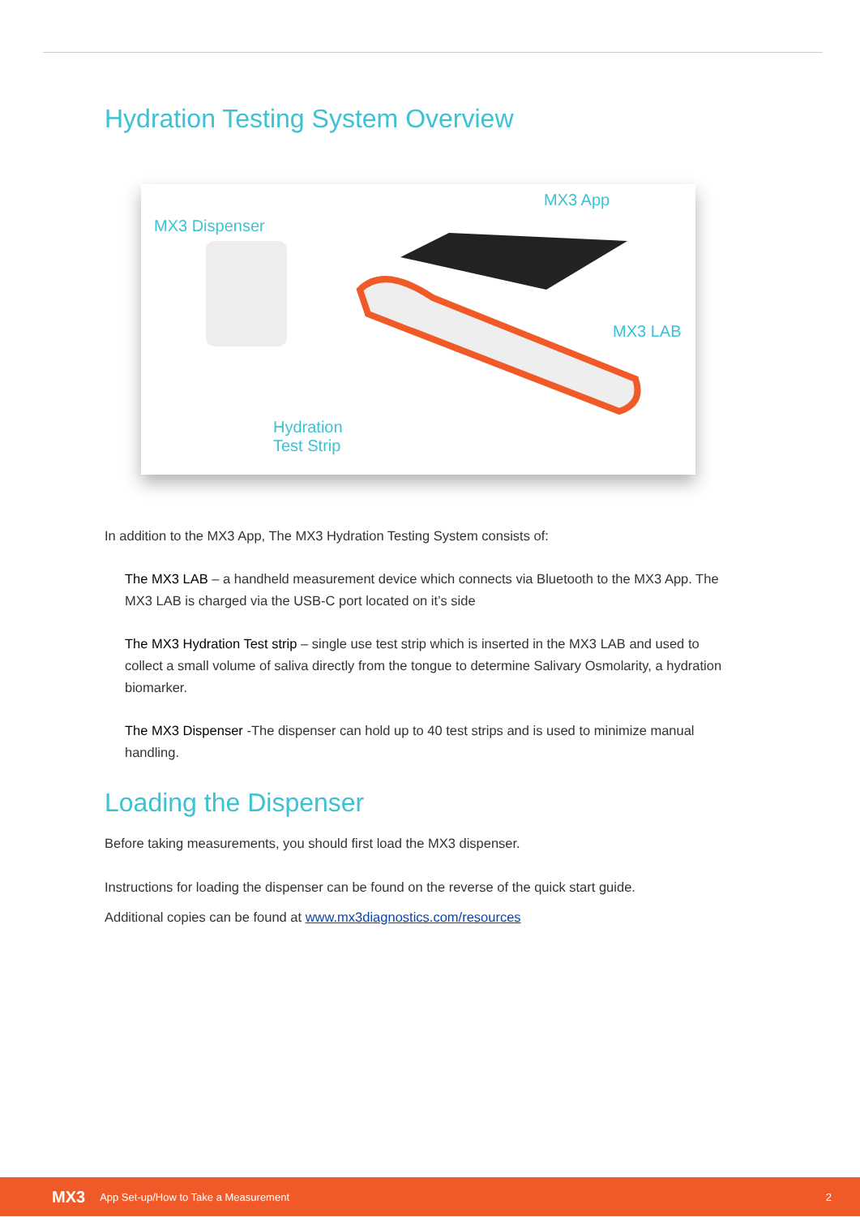Hydration Testing System Overview
MX3 Dispenser
MX3 App
MX3 LAB
Hydration
Test Strip
In addition to the MX3 App, The MX3 Hydration Testing System consists of:
The MX3 LAB – a handheld measurement device which connects via Bluetooth to the MX3 App. The MX3 LAB is charged via the USB-C port located on it’s side
The MX3 Hydration Test strip – single use test strip which is inserted in the MX3 LAB and used to collect a small volume of saliva directly from the tongue to determine Salivary Osmolarity, a hydration biomarker.
The MX3 Dispenser -The dispenser can hold up to 40 test strips and is used to minimize manual handling.
Loading the Dispenser
Before taking measurements, you should first load the MX3 dispenser.
Instructions for loading the dispenser can be found on the reverse of the quick start guide.
Additional copies can be found at www.mx3diagnostics.com/resources
MX3 App Set-up/How to Take a Measurement 2